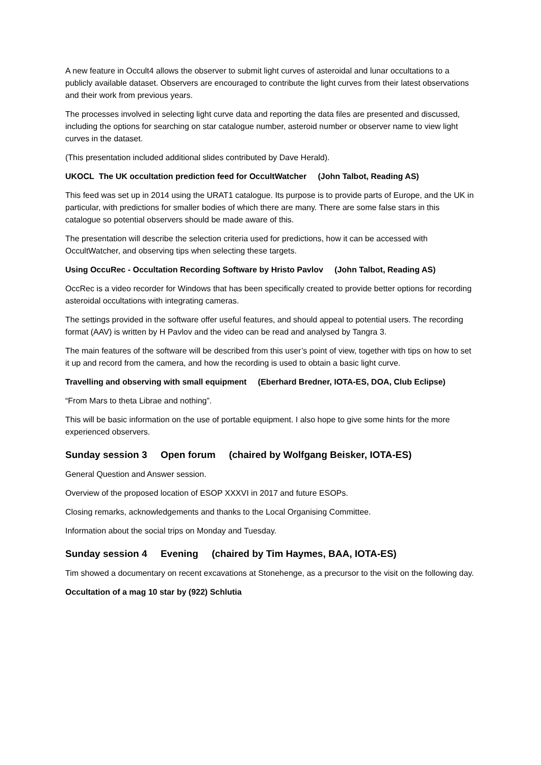A new feature in Occult4 allows the observer to submit light curves of asteroidal and lunar occultations to a publicly available dataset. Observers are encouraged to contribute the light curves from their latest observations and their work from previous years.
The processes involved in selecting light curve data and reporting the data files are presented and discussed, including the options for searching on star catalogue number, asteroid number or observer name to view light curves in the dataset.
(This presentation included additional slides contributed by Dave Herald).
UKOCL The UK occultation prediction feed for OccultWatcher (John Talbot, Reading AS)
This feed was set up in 2014 using the URAT1 catalogue. Its purpose is to provide parts of Europe, and the UK in particular, with predictions for smaller bodies of which there are many. There are some false stars in this catalogue so potential observers should be made aware of this.
The presentation will describe the selection criteria used for predictions, how it can be accessed with OccultWatcher, and observing tips when selecting these targets.
Using OccuRec - Occultation Recording Software by Hristo Pavlov (John Talbot, Reading AS)
OccRec is a video recorder for Windows that has been specifically created to provide better options for recording asteroidal occultations with integrating cameras.
The settings provided in the software offer useful features, and should appeal to potential users. The recording format (AAV) is written by H Pavlov and the video can be read and analysed by Tangra 3.
The main features of the software will be described from this user’s point of view, together with tips on how to set it up and record from the camera, and how the recording is used to obtain a basic light curve.
Travelling and observing with small equipment (Eberhard Bredner, IOTA-ES, DOA, Club Eclipse)
“From Mars to theta Librae and nothing”.
This will be basic information on the use of portable equipment. I also hope to give some hints for the more experienced observers.
Sunday session 3 Open forum (chaired by Wolfgang Beisker, IOTA-ES)
General Question and Answer session.
Overview of the proposed location of ESOP XXXVI in 2017 and future ESOPs.
Closing remarks, acknowledgements and thanks to the Local Organising Committee.
Information about the social trips on Monday and Tuesday.
Sunday session 4 Evening (chaired by Tim Haymes, BAA, IOTA-ES)
Tim showed a documentary on recent excavations at Stonehenge, as a precursor to the visit on the following day.
Occultation of a mag 10 star by (922) Schlutia